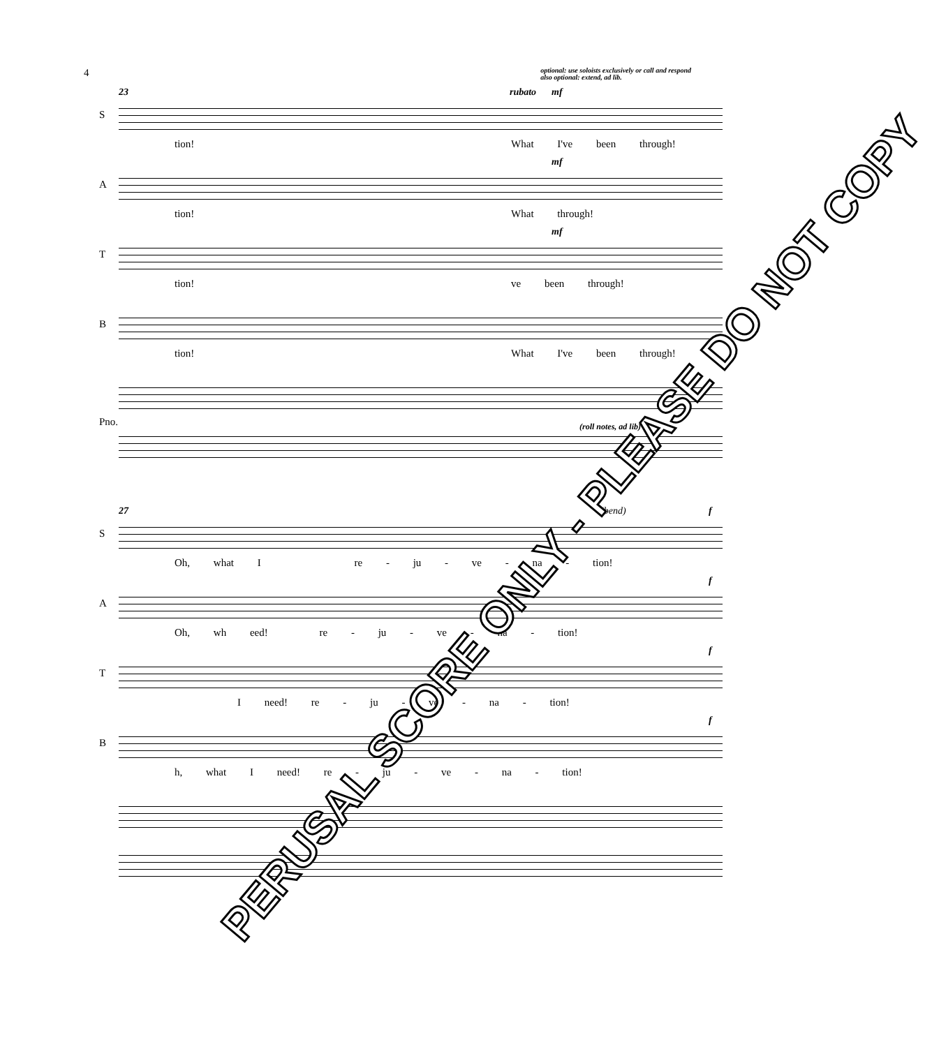4
optional: use soloists exclusively or call and respond
also optional: extend, ad lib.
23 rubato mf
S
tion! What I've been through!
mf
A
tion! What through!
mf
T
tion! ve been through!
B
tion! What I've been through!
Pno. (roll notes, ad lib)
27 (bend) f
S
Oh, what I re - ju - ve - na - tion!
f
A
Oh, wh eed! re - ju - ve - na - tion!
f
T
I need! re - ju - ve - na - tion!
f
B
h, what I need! re - ju - ve - na - tion!
PERUSAL SCORE ONLY - PLEASE DO NOT COPY